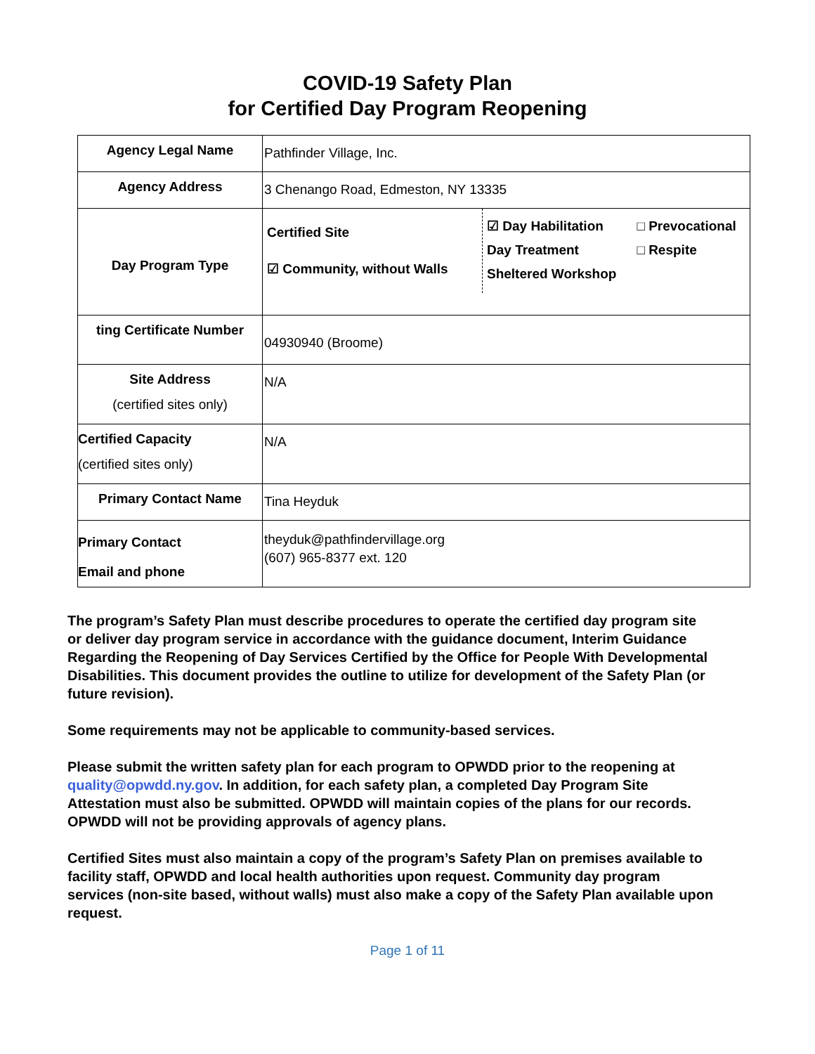COVID-19 Safety Plan
for Certified Day Program Reopening
| Agency Legal Name | Pathfinder Village, Inc. |
| Agency Address | 3 Chenango Road, Edmeston, NY 13335 |
| Day Program Type | / Certified Site ☑ Community, without Walls / ☑ Day Habilitation Day Treatment Sheltered Workshop / □ Prevocational □ Respite / |
| ting Certificate Number | 04930940 (Broome) |
| Site Address (certified sites only) | N/A |
| Certified Capacity (certified sites only) | N/A |
| Primary Contact Name | Tina Heyduk |
| Primary Contact Email and phone | theyduk@pathfindervillage.org (607) 965-8377 ext. 120 |
The program’s Safety Plan must describe procedures to operate the certified day program site or deliver day program service in accordance with the guidance document, Interim Guidance Regarding the Reopening of Day Services Certified by the Office for People With Developmental Disabilities. This document provides the outline to utilize for development of the Safety Plan (or future revision).
Some requirements may not be applicable to community-based services.
Please submit the written safety plan for each program to OPWDD prior to the reopening at quality@opwdd.ny.gov. In addition, for each safety plan, a completed Day Program Site Attestation must also be submitted. OPWDD will maintain copies of the plans for our records. OPWDD will not be providing approvals of agency plans.
Certified Sites must also maintain a copy of the program’s Safety Plan on premises available to facility staff, OPWDD and local health authorities upon request. Community day program services (non-site based, without walls) must also make a copy of the Safety Plan available upon request.
Page 1 of 11